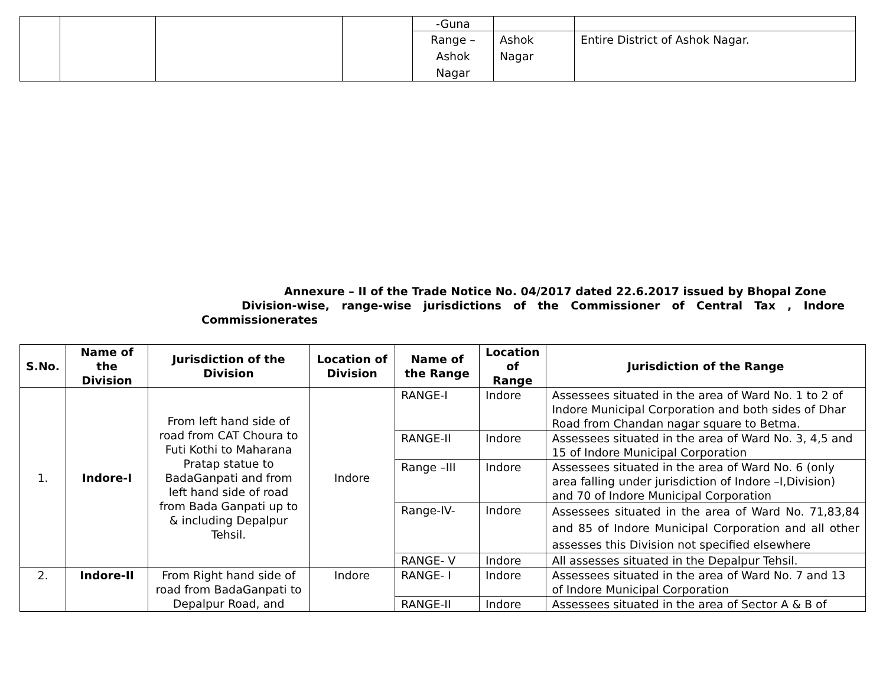| | | | | -Guna | | |
| | | | | Range – Ashok Nagar | Ashok Nagar | Entire District of Ashok Nagar. |
Annexure – II of the Trade Notice No. 04/2017 dated 22.6.2017 issued by Bhopal Zone
Division-wise, range-wise jurisdictions of the Commissioner of Central Tax , Indore Commissionerates
| S.No. | Name of the Division | Jurisdiction of the Division | Location of Division | Name of the Range | Location of Range | Jurisdiction of the Range |
| --- | --- | --- | --- | --- | --- | --- |
| 1. | Indore-I | From left hand side of road from CAT Choura to Futi Kothi to Maharana Pratap statue to BadaGanpati and from left hand side of road from Bada Ganpati up to & including Depalpur Tehsil. | Indore | RANGE-I | Indore | Assessees situated in the area of Ward No. 1 to 2 of Indore Municipal Corporation and both sides of Dhar Road from Chandan nagar square to Betma. |
| | | | | RANGE-II | Indore | Assessees situated in the area of Ward No. 3, 4,5 and 15 of Indore Municipal Corporation |
| | | | | Range –III | Indore | Assessees situated in the area of Ward No. 6 (only area falling under jurisdiction of Indore –I,Division) and 70 of Indore Municipal Corporation |
| | | | | Range-IV- | Indore | Assessees situated in the area of Ward No. 71,83,84 and 85 of Indore Municipal Corporation and all other assesses this Division not specified elsewhere |
| | | | | RANGE- V | Indore | All assesses situated in the Depalpur Tehsil. |
| 2. | Indore-II | From Right hand side of road from BadaGanpati to Depalpur Road, and | Indore | RANGE- I | Indore | Assessees situated in the area of Ward No. 7 and 13 of Indore Municipal Corporation |
| | | | | RANGE-II | Indore | Assessees situated in the area of Sector A & B of |